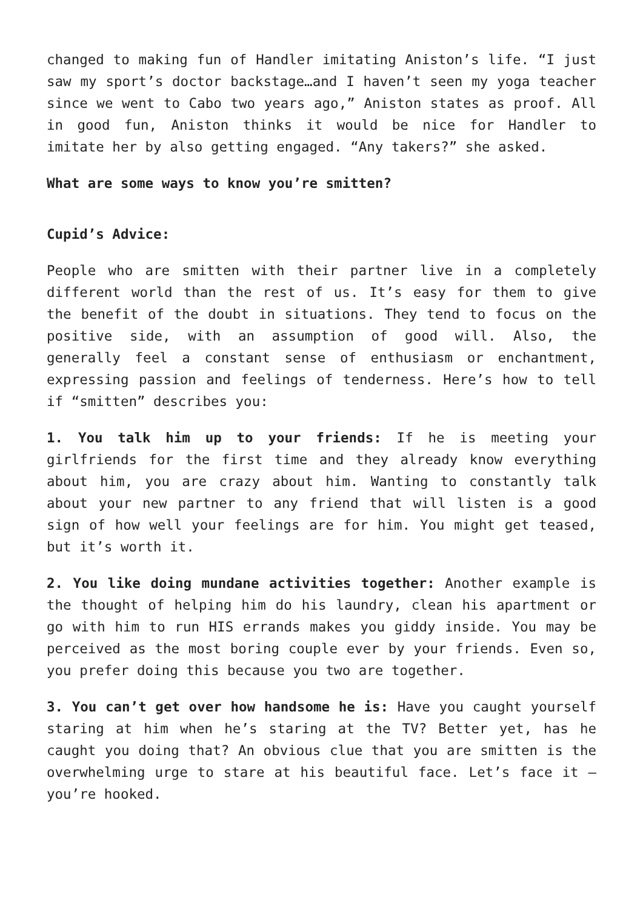changed to making fun of Handler imitating Aniston’s life. “I just saw my sport’s doctor backstage…and I haven’t seen my yoga teacher since we went to Cabo two years ago,” Aniston states as proof. All in good fun, Aniston thinks it would be nice for Handler to imitate her by also getting engaged. “Any takers?” she asked.
What are some ways to know you’re smitten?
Cupid’s Advice:
People who are smitten with their partner live in a completely different world than the rest of us. It’s easy for them to give the benefit of the doubt in situations. They tend to focus on the positive side, with an assumption of good will. Also, the generally feel a constant sense of enthusiasm or enchantment, expressing passion and feelings of tenderness. Here’s how to tell if “smitten” describes you:
1. You talk him up to your friends: If he is meeting your girlfriends for the first time and they already know everything about him, you are crazy about him. Wanting to constantly talk about your new partner to any friend that will listen is a good sign of how well your feelings are for him. You might get teased, but it’s worth it.
2. You like doing mundane activities together: Another example is the thought of helping him do his laundry, clean his apartment or go with him to run HIS errands makes you giddy inside. You may be perceived as the most boring couple ever by your friends. Even so, you prefer doing this because you two are together.
3. You can’t get over how handsome he is: Have you caught yourself staring at him when he’s staring at the TV? Better yet, has he caught you doing that? An obvious clue that you are smitten is the overwhelming urge to stare at his beautiful face. Let’s face it – you’re hooked.